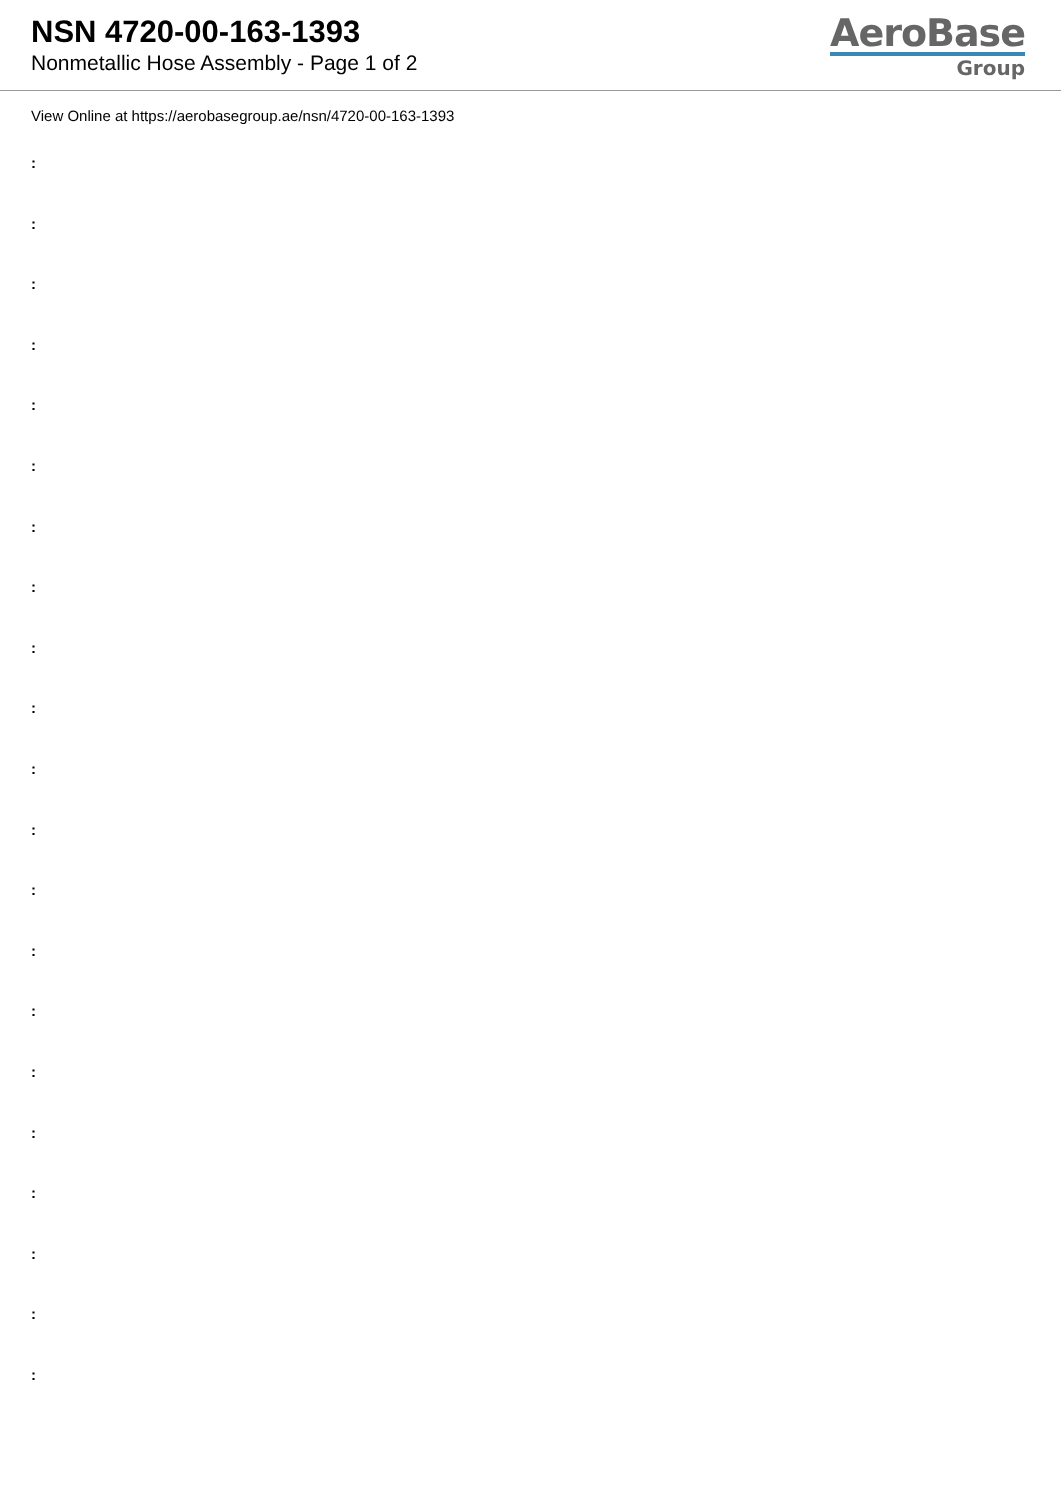NSN 4720-00-163-1393
Nonmetallic Hose Assembly - Page 1 of 2
AeroBase
Group
View Online at https://aerobasegroup.ae/nsn/4720-00-163-1393
:
:
:
:
:
:
:
:
:
:
:
:
:
:
:
:
:
:
:
:
: